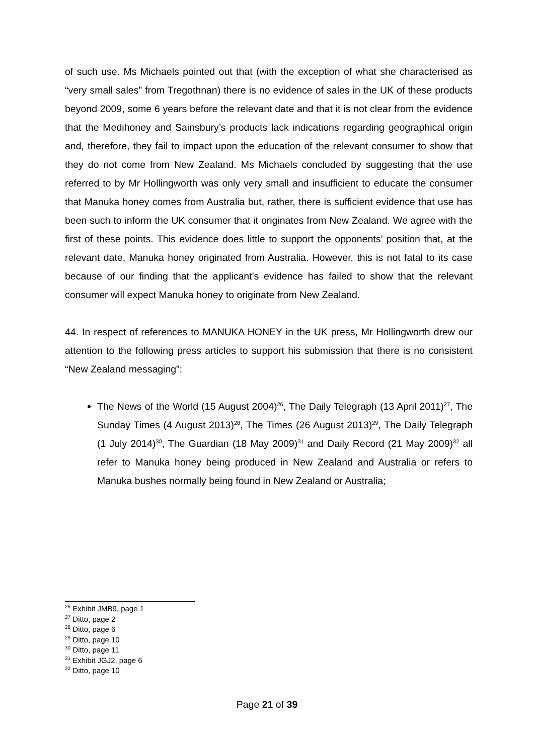of such use. Ms Michaels pointed out that (with the exception of what she characterised as “very small sales” from Tregothnan) there is no evidence of sales in the UK of these products beyond 2009, some 6 years before the relevant date and that it is not clear from the evidence that the Medihoney and Sainsbury’s products lack indications regarding geographical origin and, therefore, they fail to impact upon the education of the relevant consumer to show that they do not come from New Zealand. Ms Michaels concluded by suggesting that the use referred to by Mr Hollingworth was only very small and insufficient to educate the consumer that Manuka honey comes from Australia but, rather, there is sufficient evidence that use has been such to inform the UK consumer that it originates from New Zealand. We agree with the first of these points. This evidence does little to support the opponents’ position that, at the relevant date, Manuka honey originated from Australia. However, this is not fatal to its case because of our finding that the applicant’s evidence has failed to show that the relevant consumer will expect Manuka honey to originate from New Zealand.
44. In respect of references to MANUKA HONEY in the UK press, Mr Hollingworth drew our attention to the following press articles to support his submission that there is no consistent “New Zealand messaging”:
The News of the World (15 August 2004)<sup>26</sup>, The Daily Telegraph (13 April 2011)<sup>27</sup>, The Sunday Times (4 August 2013)<sup>28</sup>, The Times (26 August 2013)<sup>29</sup>, The Daily Telegraph (1 July 2014)<sup>30</sup>, The Guardian (18 May 2009)<sup>31</sup> and Daily Record (21 May 2009)<sup>32</sup> all refer to Manuka honey being produced in New Zealand and Australia or refers to Manuka bushes normally being found in New Zealand or Australia;
<sup>26</sup> Exhibit JMB9, page 1
<sup>27</sup> Ditto, page 2
<sup>28</sup> Ditto, page 6
<sup>29</sup> Ditto, page 10
<sup>30</sup> Ditto, page 11
<sup>31</sup> Exhibit JGJ2, page 6
<sup>32</sup> Ditto, page 10
Page 21 of 39